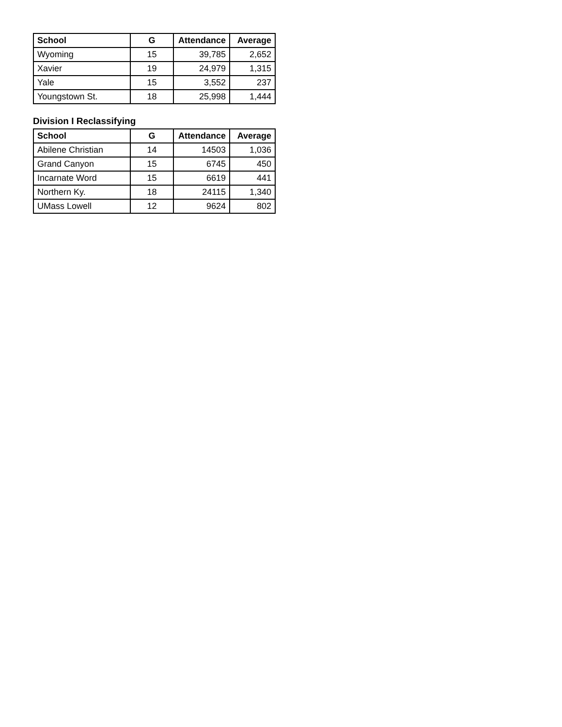| School | G | Attendance | Average |
| --- | --- | --- | --- |
| Wyoming | 15 | 39,785 | 2,652 |
| Xavier | 19 | 24,979 | 1,315 |
| Yale | 15 | 3,552 | 237 |
| Youngstown St. | 18 | 25,998 | 1,444 |
Division I Reclassifying
| School | G | Attendance | Average |
| --- | --- | --- | --- |
| Abilene Christian | 14 | 14503 | 1,036 |
| Grand Canyon | 15 | 6745 | 450 |
| Incarnate Word | 15 | 6619 | 441 |
| Northern Ky. | 18 | 24115 | 1,340 |
| UMass Lowell | 12 | 9624 | 802 |